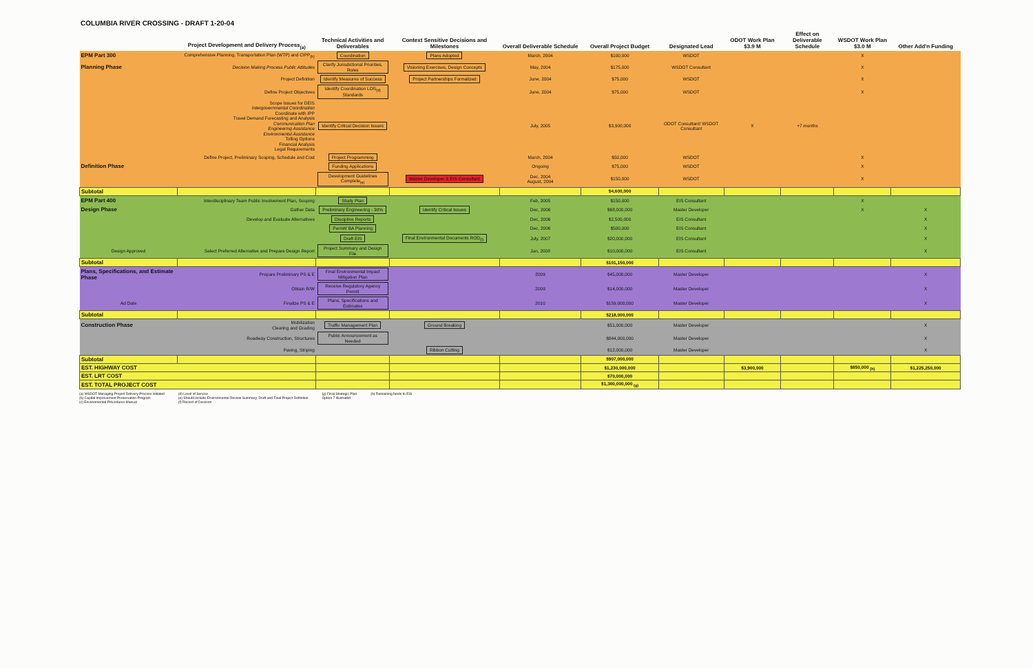COLUMBIA RIVER CROSSING - DRAFT 1-20-04
| | Project Development and Delivery Process<sub>(a)</sub> | Technical Activities and Deliverables | Context Sensitive Decisions and Milestones | Overall Deliverable Schedule | Overall Project Budget | Designated Lead | ODOT Work Plan $3.9 M | Effect on Deliverable Schedule | WSDOT Work Plan $3.0 M | Other Add'n Funding |
| --- | --- | --- | --- | --- | --- | --- | --- | --- | --- | --- |
| EPM Part 300 | Comprehensive Planning, Transportation Plan (WTP) and CIPP<sub>(b)</sub> | Coordination | Plans Adopted | March, 2004 | $100,000 | WSDOT | | | X | |
| Planning Phase | Decision Making Process Public Attitudes | Clarify Jurisdictional Priorities, Roles | Visioning Exercises, Design Concepts | May, 2004 | $175,000 | WSDOT Consultant | | | X | |
| | Project Definition | Identify Measures of Success | Project Partnerships Formalized | June, 2004 | $75,000 | WSDOT | | | X | |
| | Define Project Objectives | Identify Coordination LOS<sub>(d)</sub> Standards | | June, 2004 | $75,000 | WSDOT | | | X | |
| | Scope Issues for DEIS Intergovernmental Coordination Coordinate with IPP Travel Demand Forecasting and Analysis Communication Plan Engineering Assistance Environmental Assistance Tolling Options Financial Analysis Legal Requirements | Identify Critical Decision Issues | | July, 2005 | $3,900,000 | ODOT Consultant/ WSDOT Consultant | X | +7 months | | |
| | Define Project, Preliminary Scoping, Schedule and Cost | Project Programming | | March, 2004 | $50,000 | WSDOT | | | X | |
| Definition Phase | | Funding Applications | | Ongoing | $75,000 | WSDOT | | | X | |
| | | Development Guidelines Complete<sub>(e)</sub> | Master Developer & EIS Consultant | Dec, 2004 August, 2004 | $150,000 | WSDOT | | | X | |
| Subtotal | | | | | $4,600,000 | | | | | |
| EPM Part 400 | Interdisciplinary Team Public Involvement Plan, Scoping | Study Plan | | Feb, 2005 | $150,000 | EIS Consultant | | | X | |
| Design Phase | Gather Data | Preliminary Engineering - 30% | Identify Critical Issues | Dec, 2006 | $68,000,000 | Master Developer | | | X | X |
| | Develop and Evaluate Alternatives | Discipline Reports | | Dec, 2006 | $2,500,000 | EIS Consultant | | | | X |
| | | Permit/ BA Planning | | Dec, 2006 | $500,000 | EIS Consultant | | | | X |
| | | Draft EIS | Final Environmental Documents ROD<sub>(f)</sub> | July, 2007 | $20,000,000 | EIS Consultant | | | | X |
| Design Approved | Select Preferred Alternative and Prepare Design Report | Project Summary and Design File | | Jan, 2008 | $10,000,000 | EIS Consultant | | | | X |
| Subtotal | | | | | $101,150,000 | | | | | |
| Plans, Specifications, and Estimate Phase | Prepare Preliminary PS & E | Final Environmental Impact Mitigation Plan | | 2009 | $45,000,000 | Master Developer | | | | X |
| | Obtain R/W | Receive Regulatory Agency Permit | | 2009 | $14,000,000 | Master Developer | | | | X |
| Ad Date | Finalize PS & E | Plans, Specifications and Estimates | | 2010 | $159,000,000 | Master Developer | | | | X |
| Subtotal | | | | | $218,000,000 | | | | | |
| Construction Phase | Mobilization Clearing and Grading | Traffic Management Plan | Ground Breaking | | $51,000,000 | Master Developer | | | | X |
| | Roadway Construction, Structures | Public Announcement as Needed | | | $844,000,000 | Master Developer | | | | X |
| | Paving, Striping | | Ribbon Cutting | | $12,000,000 | Master Developer | | | | X |
| Subtotal | | | | | $907,000,000 | | | | | |
| EST. HIGHWAY COST | | | | | $1,230,000,000 | | $3,900,000 | | $850,000 <sub>(h)</sub> | $1,225,250,000 |
| EST. LRT COST | | | | | $70,000,000 | | | | | |
| EST. TOTAL PROJECT COST | | | | | $1,300,000,000 <sub>(g)</sub> | | | | | |
(a) WSDOT Managing Project Delivery Process initiated
(b) Capital Improvement Preservation Program
(c) Environmental Procedures Manual
(d) Level of Service
(e) Should include Environmental Review Summary, Draft and Final Project Definition
(f) Record of Decision
(g) Final Strategic Plan
Option 7 illustrated
(h) Remaining funds to EIS